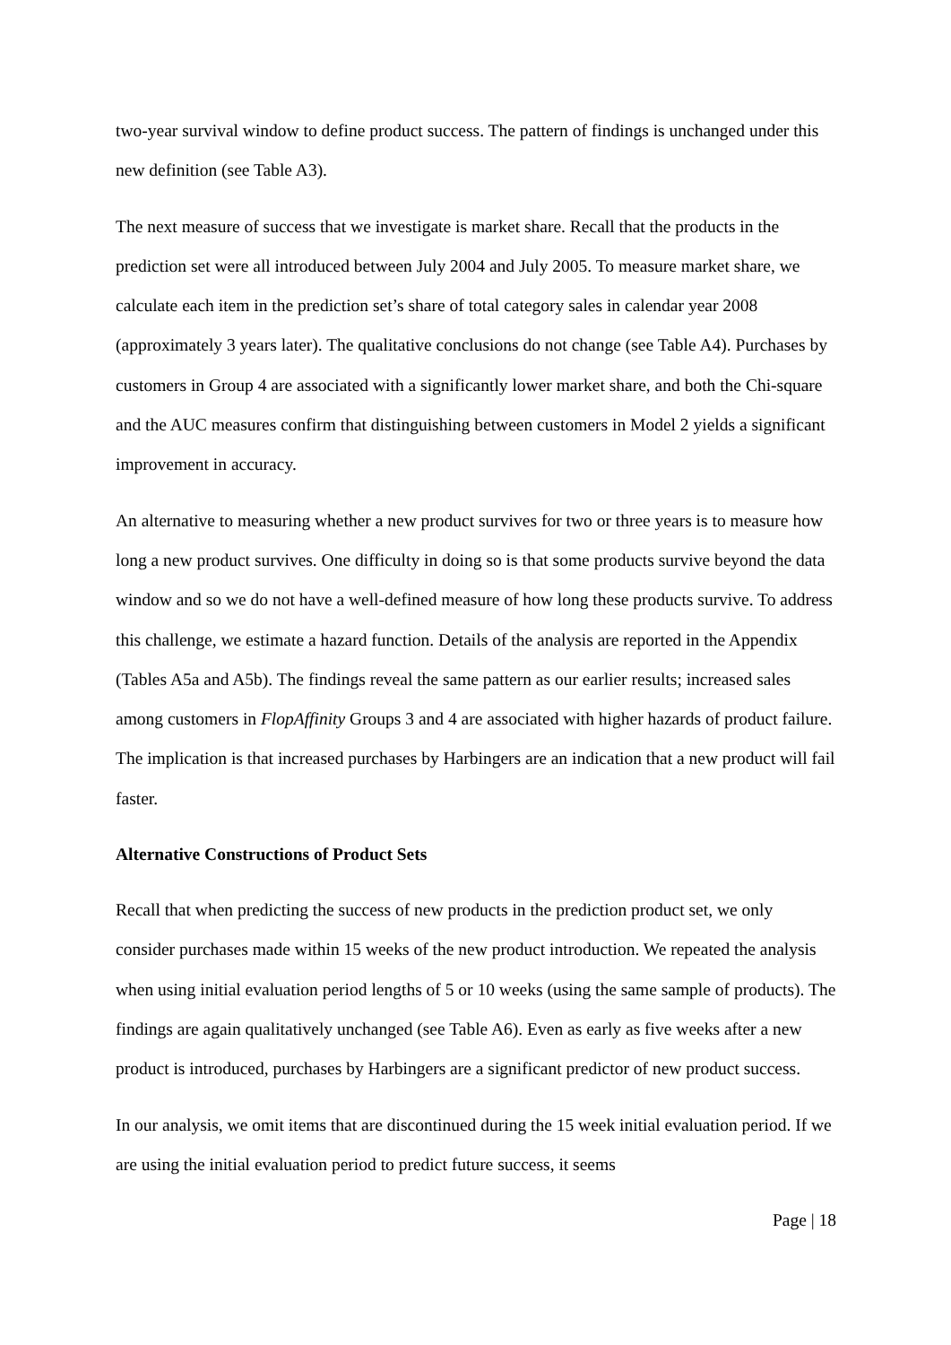two-year survival window to define product success. The pattern of findings is unchanged under this new definition (see Table A3).
The next measure of success that we investigate is market share. Recall that the products in the prediction set were all introduced between July 2004 and July 2005. To measure market share, we calculate each item in the prediction set’s share of total category sales in calendar year 2008 (approximately 3 years later). The qualitative conclusions do not change (see Table A4). Purchases by customers in Group 4 are associated with a significantly lower market share, and both the Chi-square and the AUC measures confirm that distinguishing between customers in Model 2 yields a significant improvement in accuracy.
An alternative to measuring whether a new product survives for two or three years is to measure how long a new product survives. One difficulty in doing so is that some products survive beyond the data window and so we do not have a well-defined measure of how long these products survive. To address this challenge, we estimate a hazard function. Details of the analysis are reported in the Appendix (Tables A5a and A5b). The findings reveal the same pattern as our earlier results; increased sales among customers in FlopAffinity Groups 3 and 4 are associated with higher hazards of product failure. The implication is that increased purchases by Harbingers are an indication that a new product will fail faster.
Alternative Constructions of Product Sets
Recall that when predicting the success of new products in the prediction product set, we only consider purchases made within 15 weeks of the new product introduction. We repeated the analysis when using initial evaluation period lengths of 5 or 10 weeks (using the same sample of products). The findings are again qualitatively unchanged (see Table A6). Even as early as five weeks after a new product is introduced, purchases by Harbingers are a significant predictor of new product success.
In our analysis, we omit items that are discontinued during the 15 week initial evaluation period. If we are using the initial evaluation period to predict future success, it seems
Page | 18